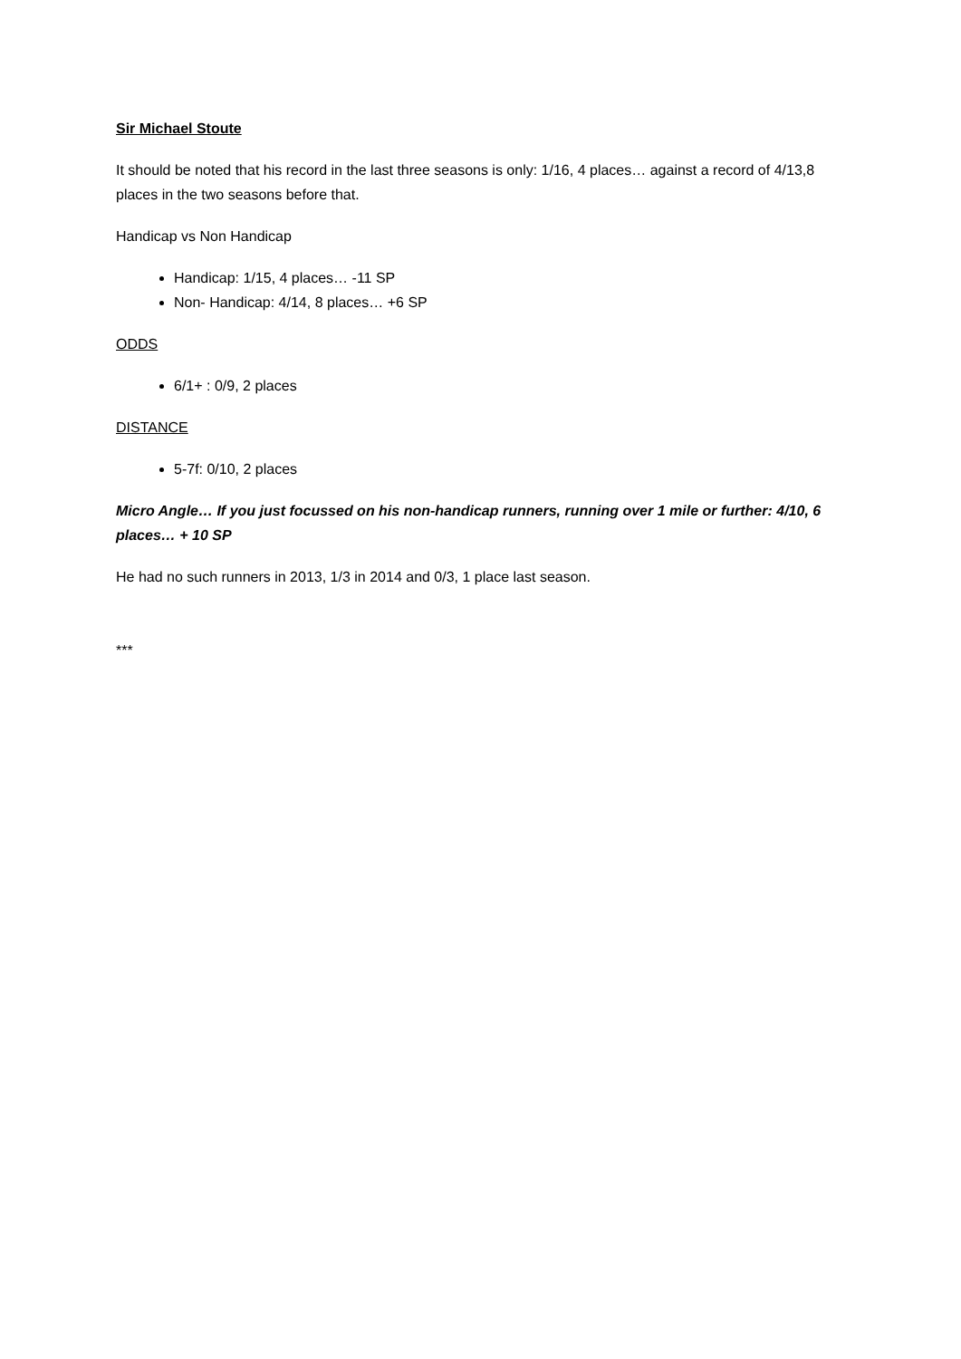Sir Michael Stoute
It should be noted that his record in the last three seasons is only: 1/16, 4 places… against a record of 4/13,8 places in the two seasons before that.
Handicap vs Non Handicap
Handicap: 1/15, 4 places… -11 SP
Non- Handicap: 4/14, 8 places… +6 SP
ODDS
6/1+ : 0/9, 2 places
DISTANCE
5-7f: 0/10, 2 places
Micro Angle… If you just focussed on his non-handicap runners, running over 1 mile or further: 4/10, 6 places… + 10 SP
He had no such runners in 2013, 1/3 in 2014 and 0/3, 1 place last season.
***